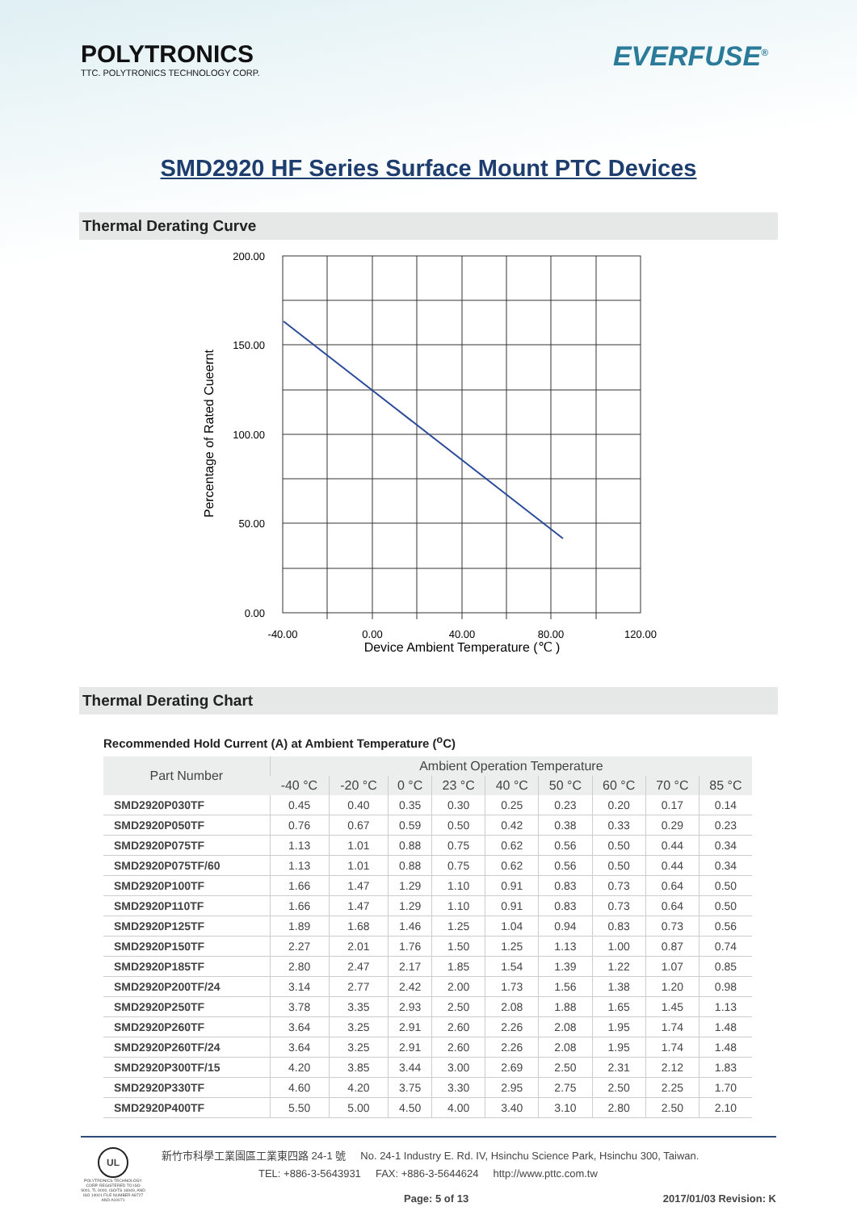POLYTRONICS
TTC. POLYTRONICS TECHNOLOGY CORP.
EVERFUSE<sup>®</sup>
SMD2920 HF Series Surface Mount PTC Devices
Thermal Derating Curve
200.00
150.00
100.00
50.00
0.00
-40.00
0.00
40.00
80.00
120.00
Device Ambient Temperature (℃ )
Percentage of Rated Cueernt
Thermal Derating Chart
Recommended Hold Current (A) at Ambient Temperature (<sup>o</sup>C)
| Part Number | Ambient Operation Temperature | | | | | | | | |
| --- | --- | --- | --- | --- | --- | --- | --- | --- | --- |
| | -40 °C | -20 °C | 0 °C | 23 °C | 40 °C | 50 °C | 60 °C | 70 °C | 85 °C |
| SMD2920P030TF | 0.45 | 0.40 | 0.35 | 0.30 | 0.25 | 0.23 | 0.20 | 0.17 | 0.14 |
| SMD2920P050TF | 0.76 | 0.67 | 0.59 | 0.50 | 0.42 | 0.38 | 0.33 | 0.29 | 0.23 |
| SMD2920P075TF | 1.13 | 1.01 | 0.88 | 0.75 | 0.62 | 0.56 | 0.50 | 0.44 | 0.34 |
| SMD2920P075TF/60 | 1.13 | 1.01 | 0.88 | 0.75 | 0.62 | 0.56 | 0.50 | 0.44 | 0.34 |
| SMD2920P100TF | 1.66 | 1.47 | 1.29 | 1.10 | 0.91 | 0.83 | 0.73 | 0.64 | 0.50 |
| SMD2920P110TF | 1.66 | 1.47 | 1.29 | 1.10 | 0.91 | 0.83 | 0.73 | 0.64 | 0.50 |
| SMD2920P125TF | 1.89 | 1.68 | 1.46 | 1.25 | 1.04 | 0.94 | 0.83 | 0.73 | 0.56 |
| SMD2920P150TF | 2.27 | 2.01 | 1.76 | 1.50 | 1.25 | 1.13 | 1.00 | 0.87 | 0.74 |
| SMD2920P185TF | 2.80 | 2.47 | 2.17 | 1.85 | 1.54 | 1.39 | 1.22 | 1.07 | 0.85 |
| SMD2920P200TF/24 | 3.14 | 2.77 | 2.42 | 2.00 | 1.73 | 1.56 | 1.38 | 1.20 | 0.98 |
| SMD2920P250TF | 3.78 | 3.35 | 2.93 | 2.50 | 2.08 | 1.88 | 1.65 | 1.45 | 1.13 |
| SMD2920P260TF | 3.64 | 3.25 | 2.91 | 2.60 | 2.26 | 2.08 | 1.95 | 1.74 | 1.48 |
| SMD2920P260TF/24 | 3.64 | 3.25 | 2.91 | 2.60 | 2.26 | 2.08 | 1.95 | 1.74 | 1.48 |
| SMD2920P300TF/15 | 4.20 | 3.85 | 3.44 | 3.00 | 2.69 | 2.50 | 2.31 | 2.12 | 1.83 |
| SMD2920P330TF | 4.60 | 4.20 | 3.75 | 3.30 | 2.95 | 2.75 | 2.50 | 2.25 | 1.70 |
| SMD2920P400TF | 5.50 | 5.00 | 4.50 | 4.00 | 3.40 | 3.10 | 2.80 | 2.50 | 2.10 |
UL
POLYTRONICS TECHNOLOGY CORP. REGISTERED TO ISO 9001, TL 9000, ISO/TS 16949, AND ISO 14001 FILE NUMBER A8727 AND A10071
新竹市科學工業園區工業東四路 24-1 號 No. 24-1 Industry E. Rd. IV, Hsinchu Science Park, Hsinchu 300, Taiwan.
TEL: +886-3-5643931 FAX: +886-3-5644624 http://www.pttc.com.tw
Page: 5 of 13 2017/01/03 Revision: K